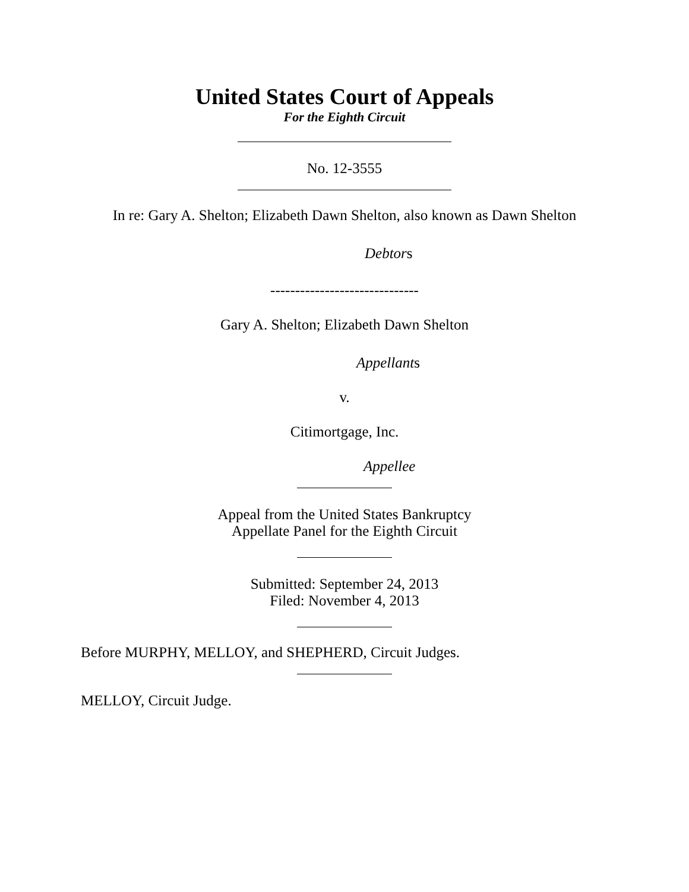United States Court of Appeals
For the Eighth Circuit
No. 12-3555
In re: Gary A. Shelton; Elizabeth Dawn Shelton, also known as Dawn Shelton
Debtors
------------------------------
Gary A. Shelton; Elizabeth Dawn Shelton
Appellants
v.
Citimortgage, Inc.
Appellee
Appeal from the United States Bankruptcy
Appellate Panel for the Eighth Circuit
Submitted: September 24, 2013
Filed: November 4, 2013
Before MURPHY, MELLOY, and SHEPHERD, Circuit Judges.
MELLOY, Circuit Judge.